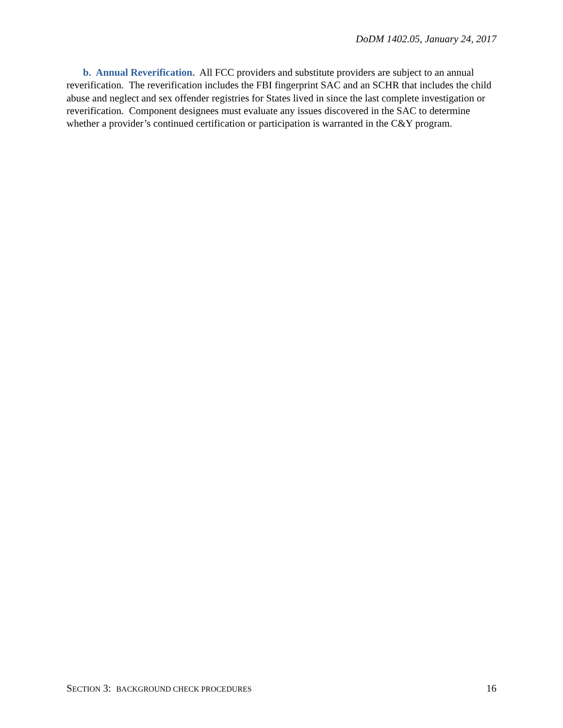DoDM 1402.05, January 24, 2017
b. Annual Reverification. All FCC providers and substitute providers are subject to an annual reverification. The reverification includes the FBI fingerprint SAC and an SCHR that includes the child abuse and neglect and sex offender registries for States lived in since the last complete investigation or reverification. Component designees must evaluate any issues discovered in the SAC to determine whether a provider’s continued certification or participation is warranted in the C&Y program.
SECTION 3: BACKGROUND CHECK PROCEDURES 16